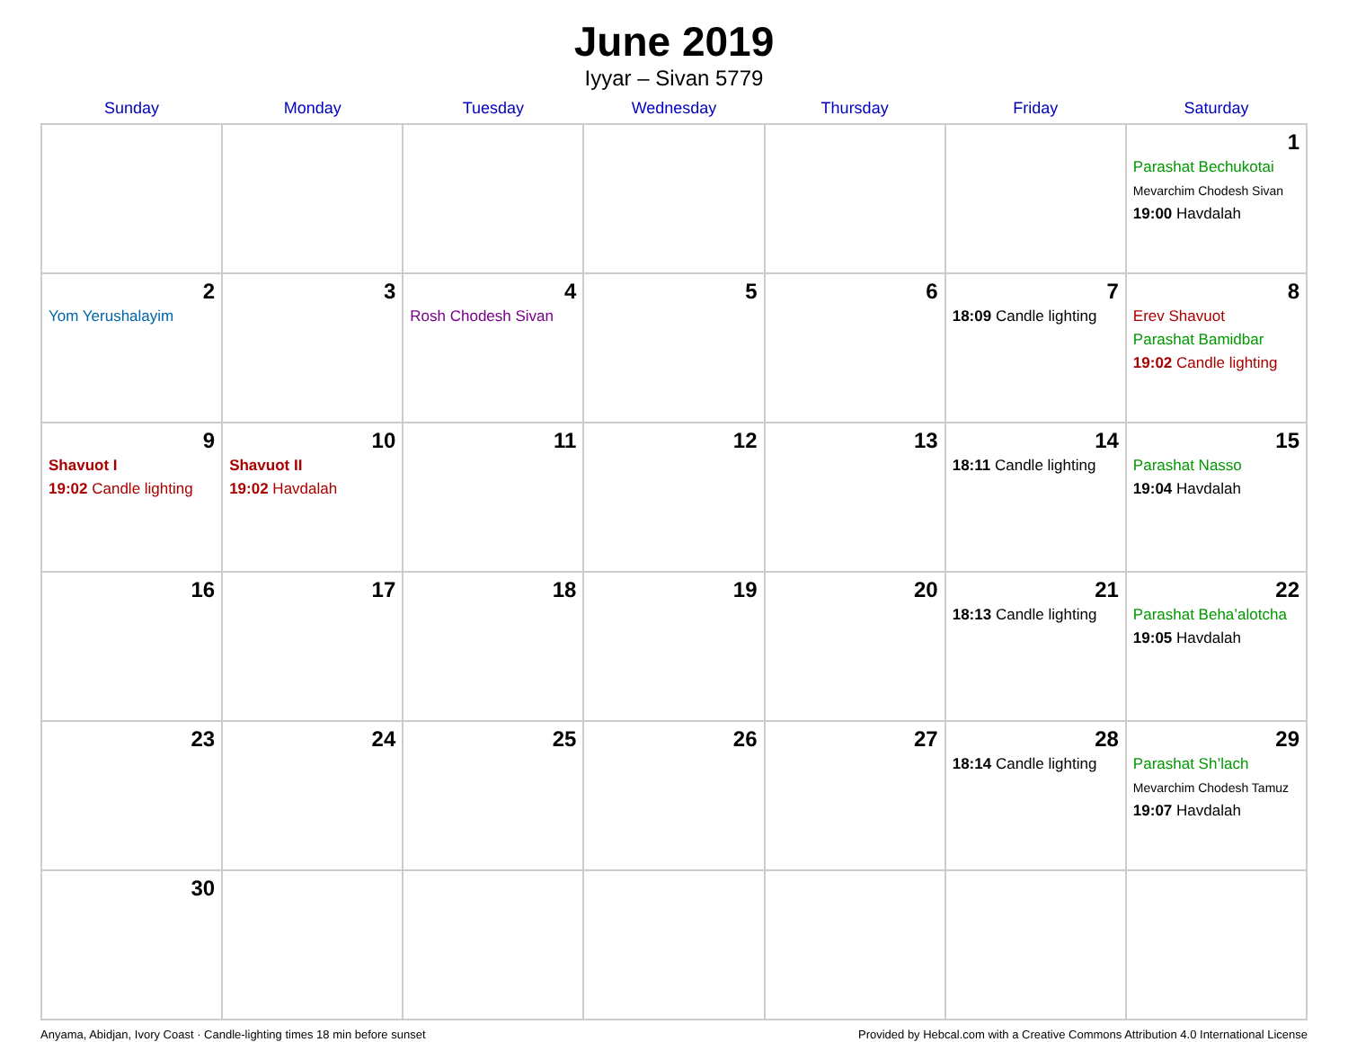June 2019
Iyyar – Sivan 5779
| Sunday | Monday | Tuesday | Wednesday | Thursday | Friday | Saturday |
| --- | --- | --- | --- | --- | --- | --- |
| | | | | | | 1 Parashat Bechukotai Mevarchim Chodesh Sivan 19:00 Havdalah |
| 2 Yom Yerushalayim | 3 | 4 Rosh Chodesh Sivan | 5 | 6 | 7 18:09 Candle lighting | 8 Erev Shavuot Parashat Bamidbar 19:02 Candle lighting |
| 9 Shavuot I 19:02 Candle lighting | 10 Shavuot II 19:02 Havdalah | 11 | 12 | 13 | 14 18:11 Candle lighting | 15 Parashat Nasso 19:04 Havdalah |
| 16 | 17 | 18 | 19 | 20 | 21 18:13 Candle lighting | 22 Parashat Beha’alotcha 19:05 Havdalah |
| 23 | 24 | 25 | 26 | 27 | 28 18:14 Candle lighting | 29 Parashat Sh’lach Mevarchim Chodesh Tamuz 19:07 Havdalah |
| 30 | | | | | | |
Anyama, Abidjan, Ivory Coast · Candle-lighting times 18 min before sunset Provided by Hebcal.com with a Creative Commons Attribution 4.0 International License